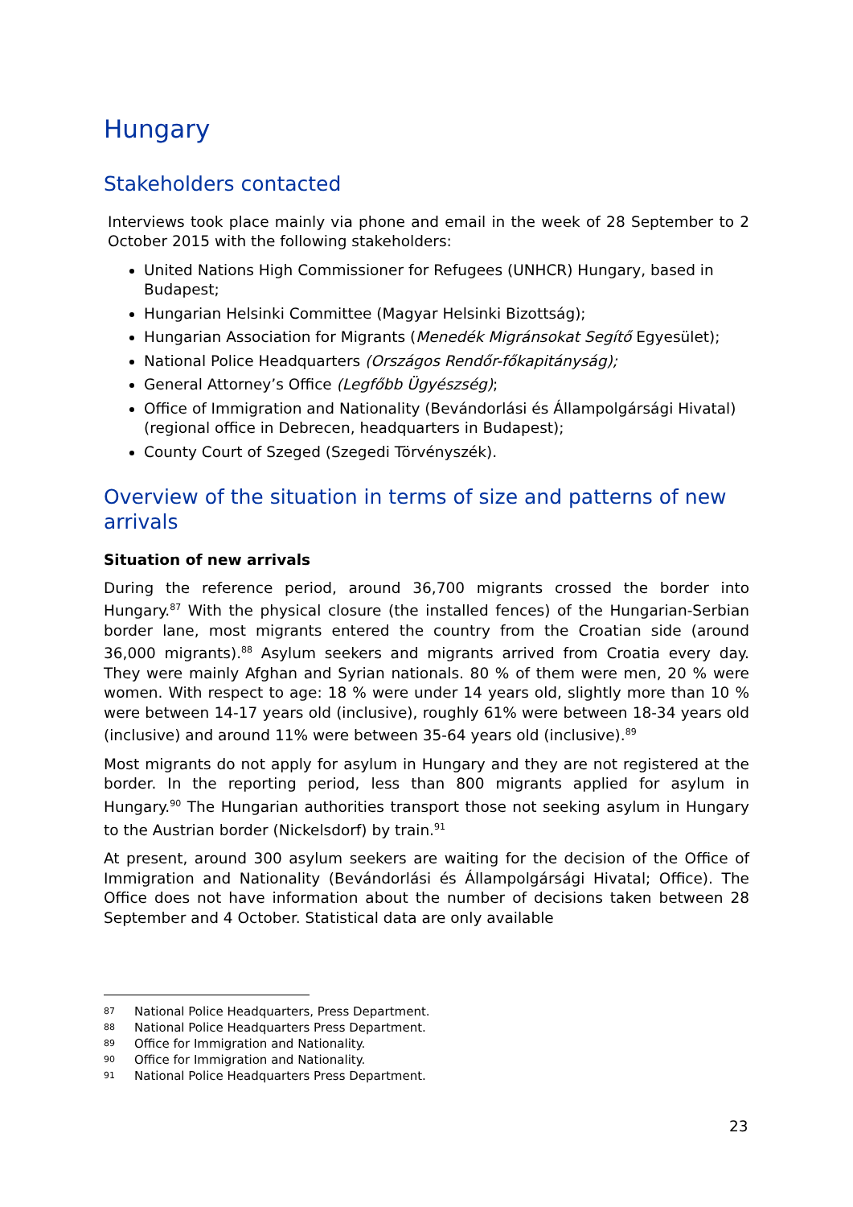Hungary
Stakeholders contacted
Interviews took place mainly via phone and email in the week of 28 September to 2 October 2015 with the following stakeholders:
United Nations High Commissioner for Refugees (UNHCR) Hungary, based in Budapest;
Hungarian Helsinki Committee (Magyar Helsinki Bizottság);
Hungarian Association for Migrants (Menedék Migránsokat Segítő Egyesület);
National Police Headquarters (Országos Rendőr-főkapitányság);
General Attorney’s Office (Legfőbb Ügyészség);
Office of Immigration and Nationality (Bevándorlási és Állampolgársági Hivatal) (regional office in Debrecen, headquarters in Budapest);
County Court of Szeged (Szegedi Törvényszék).
Overview of the situation in terms of size and patterns of new arrivals
Situation of new arrivals
During the reference period, around 36,700 migrants crossed the border into Hungary.<sup>87</sup> With the physical closure (the installed fences) of the Hungarian-Serbian border lane, most migrants entered the country from the Croatian side (around 36,000 migrants).<sup>88</sup> Asylum seekers and migrants arrived from Croatia every day. They were mainly Afghan and Syrian nationals. 80 % of them were men, 20 % were women. With respect to age: 18 % were under 14 years old, slightly more than 10 % were between 14-17 years old (inclusive), roughly 61% were between 18-34 years old (inclusive) and around 11% were between 35-64 years old (inclusive).<sup>89</sup>
Most migrants do not apply for asylum in Hungary and they are not registered at the border. In the reporting period, less than 800 migrants applied for asylum in Hungary.<sup>90</sup> The Hungarian authorities transport those not seeking asylum in Hungary to the Austrian border (Nickelsdorf) by train.<sup>91</sup>
At present, around 300 asylum seekers are waiting for the decision of the Office of Immigration and Nationality (Bevándorlási és Állampolgársági Hivatal; Office). The Office does not have information about the number of decisions taken between 28 September and 4 October. Statistical data are only available
87 National Police Headquarters, Press Department.
88 National Police Headquarters Press Department.
89 Office for Immigration and Nationality.
90 Office for Immigration and Nationality.
91 National Police Headquarters Press Department.
23